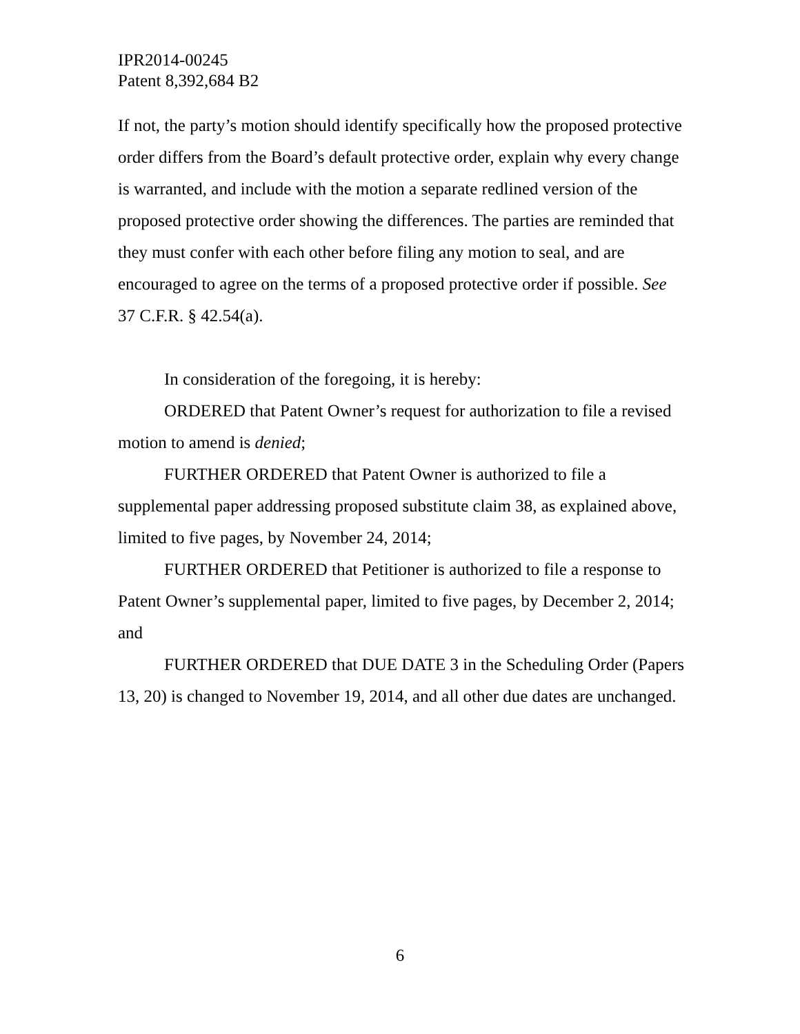IPR2014-00245
Patent 8,392,684 B2
If not, the party’s motion should identify specifically how the proposed protective order differs from the Board’s default protective order, explain why every change is warranted, and include with the motion a separate redlined version of the proposed protective order showing the differences. The parties are reminded that they must confer with each other before filing any motion to seal, and are encouraged to agree on the terms of a proposed protective order if possible. See 37 C.F.R. § 42.54(a).
In consideration of the foregoing, it is hereby:
ORDERED that Patent Owner’s request for authorization to file a revised motion to amend is denied;
FURTHER ORDERED that Patent Owner is authorized to file a supplemental paper addressing proposed substitute claim 38, as explained above, limited to five pages, by November 24, 2014;
FURTHER ORDERED that Petitioner is authorized to file a response to Patent Owner’s supplemental paper, limited to five pages, by December 2, 2014; and
FURTHER ORDERED that DUE DATE 3 in the Scheduling Order (Papers 13, 20) is changed to November 19, 2014, and all other due dates are unchanged.
6